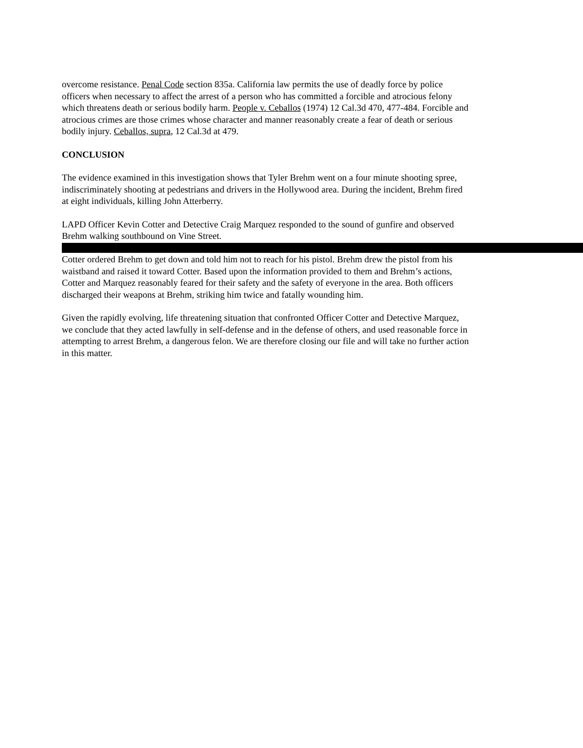overcome resistance. Penal Code section 835a. California law permits the use of deadly force by police officers when necessary to affect the arrest of a person who has committed a forcible and atrocious felony which threatens death or serious bodily harm. People v. Ceballos (1974) 12 Cal.3d 470, 477-484. Forcible and atrocious crimes are those crimes whose character and manner reasonably create a fear of death or serious bodily injury. Ceballos, supra, 12 Cal.3d at 479.
CONCLUSION
The evidence examined in this investigation shows that Tyler Brehm went on a four minute shooting spree, indiscriminately shooting at pedestrians and drivers in the Hollywood area. During the incident, Brehm fired at eight individuals, killing John Atterberry.
LAPD Officer Kevin Cotter and Detective Craig Marquez responded to the sound of gunfire and observed Brehm walking southbound on Vine Street. Cotter ordered Brehm to get down and told him not to reach for his pistol. Brehm drew the pistol from his waistband and raised it toward Cotter. Based upon the information provided to them and Brehm’s actions, Cotter and Marquez reasonably feared for their safety and the safety of everyone in the area. Both officers discharged their weapons at Brehm, striking him twice and fatally wounding him.
Given the rapidly evolving, life threatening situation that confronted Officer Cotter and Detective Marquez, we conclude that they acted lawfully in self-defense and in the defense of others, and used reasonable force in attempting to arrest Brehm, a dangerous felon. We are therefore closing our file and will take no further action in this matter.